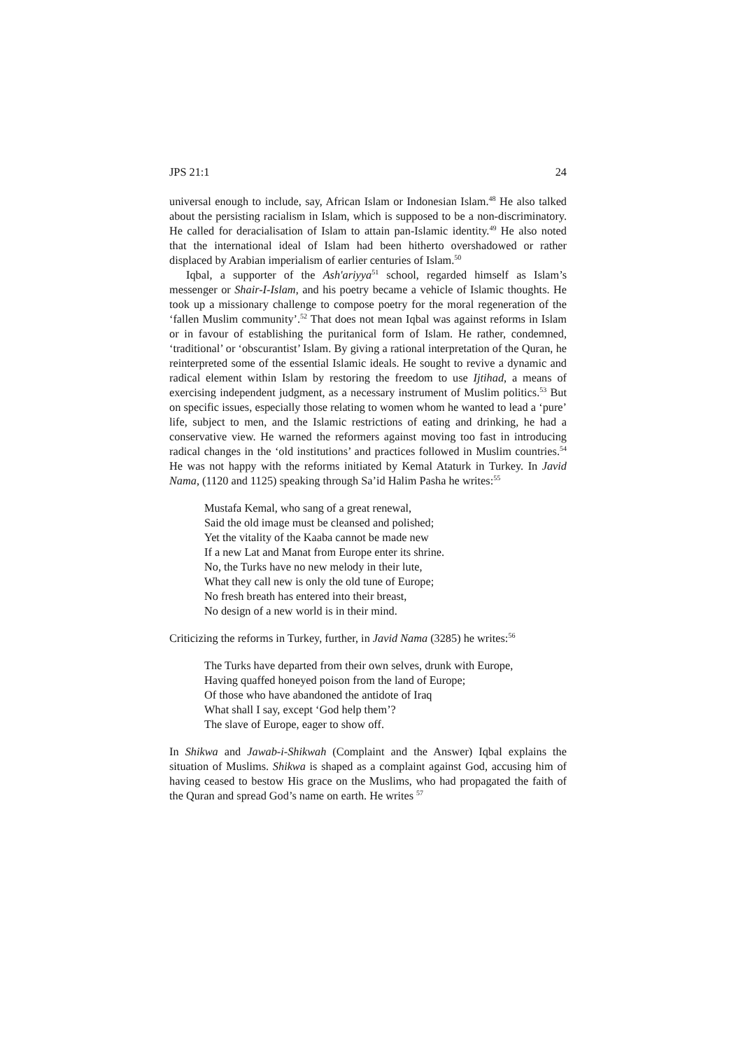JPS 21:1 24
universal enough to include, say, African Islam or Indonesian Islam.<sup>48</sup> He also talked about the persisting racialism in Islam, which is supposed to be a non-discriminatory. He called for deracialisation of Islam to attain pan-Islamic identity.<sup>49</sup> He also noted that the international ideal of Islam had been hitherto overshadowed or rather displaced by Arabian imperialism of earlier centuries of Islam.<sup>50</sup>
Iqbal, a supporter of the Ash'ariyya<sup>51</sup> school, regarded himself as Islam’s messenger or Shair-I-Islam, and his poetry became a vehicle of Islamic thoughts. He took up a missionary challenge to compose poetry for the moral regeneration of the ‘fallen Muslim community’.<sup>52</sup> That does not mean Iqbal was against reforms in Islam or in favour of establishing the puritanical form of Islam. He rather, condemned, ‘traditional’ or ‘obscurantist’ Islam. By giving a rational interpretation of the Quran, he reinterpreted some of the essential Islamic ideals. He sought to revive a dynamic and radical element within Islam by restoring the freedom to use Ijtihad, a means of exercising independent judgment, as a necessary instrument of Muslim politics.<sup>53</sup> But on specific issues, especially those relating to women whom he wanted to lead a ‘pure’ life, subject to men, and the Islamic restrictions of eating and drinking, he had a conservative view. He warned the reformers against moving too fast in introducing radical changes in the ‘old institutions’ and practices followed in Muslim countries.<sup>54</sup> He was not happy with the reforms initiated by Kemal Ataturk in Turkey. In Javid Nama, (1120 and 1125) speaking through Sa’id Halim Pasha he writes:<sup>55</sup>
Mustafa Kemal, who sang of a great renewal,
Said the old image must be cleansed and polished;
Yet the vitality of the Kaaba cannot be made new
If a new Lat and Manat from Europe enter its shrine.
No, the Turks have no new melody in their lute,
What they call new is only the old tune of Europe;
No fresh breath has entered into their breast,
No design of a new world is in their mind.
Criticizing the reforms in Turkey, further, in Javid Nama (3285) he writes:<sup>56</sup>
The Turks have departed from their own selves, drunk with Europe,
Having quaffed honeyed poison from the land of Europe;
Of those who have abandoned the antidote of Iraq
What shall I say, except ‘God help them’?
The slave of Europe, eager to show off.
In Shikwa and Jawab-i-Shikwah (Complaint and the Answer) Iqbal explains the situation of Muslims. Shikwa is shaped as a complaint against God, accusing him of having ceased to bestow His grace on the Muslims, who had propagated the faith of the Quran and spread God’s name on earth. He writes <sup>57</sup>